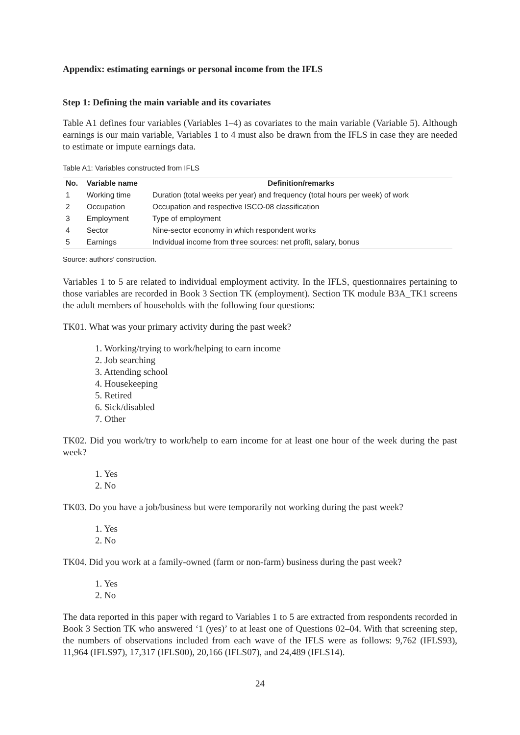Appendix: estimating earnings or personal income from the IFLS
Step 1: Defining the main variable and its covariates
Table A1 defines four variables (Variables 1–4) as covariates to the main variable (Variable 5). Although earnings is our main variable, Variables 1 to 4 must also be drawn from the IFLS in case they are needed to estimate or impute earnings data.
Table A1: Variables constructed from IFLS
| No. | Variable name | Definition/remarks |
| --- | --- | --- |
| 1 | Working time | Duration (total weeks per year) and frequency (total hours per week) of work |
| 2 | Occupation | Occupation and respective ISCO-08 classification |
| 3 | Employment | Type of employment |
| 4 | Sector | Nine-sector economy in which respondent works |
| 5 | Earnings | Individual income from three sources: net profit, salary, bonus |
Source: authors’ construction.
Variables 1 to 5 are related to individual employment activity. In the IFLS, questionnaires pertaining to those variables are recorded in Book 3 Section TK (employment). Section TK module B3A_TK1 screens the adult members of households with the following four questions:
TK01. What was your primary activity during the past week?
1. Working/trying to work/helping to earn income
2. Job searching
3. Attending school
4. Housekeeping
5. Retired
6. Sick/disabled
7. Other
TK02. Did you work/try to work/help to earn income for at least one hour of the week during the past week?
1. Yes
2. No
TK03. Do you have a job/business but were temporarily not working during the past week?
1. Yes
2. No
TK04. Did you work at a family-owned (farm or non-farm) business during the past week?
1. Yes
2. No
The data reported in this paper with regard to Variables 1 to 5 are extracted from respondents recorded in Book 3 Section TK who answered ‘1 (yes)’ to at least one of Questions 02–04. With that screening step, the numbers of observations included from each wave of the IFLS were as follows: 9,762 (IFLS93), 11,964 (IFLS97), 17,317 (IFLS00), 20,166 (IFLS07), and 24,489 (IFLS14).
24